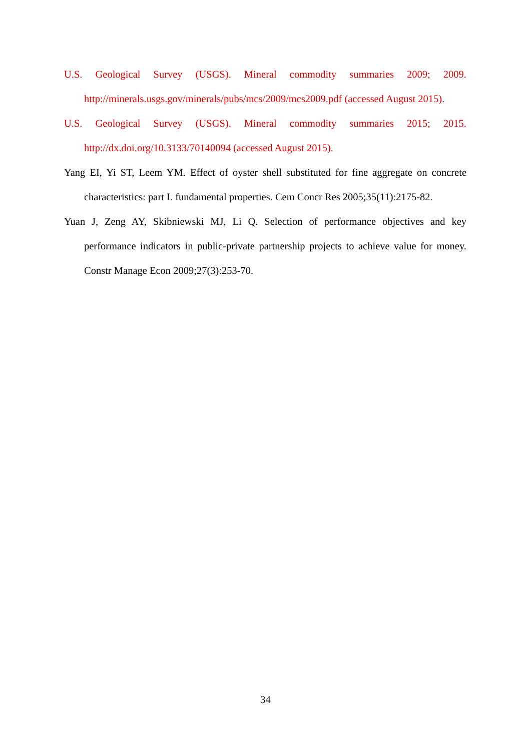U.S. Geological Survey (USGS). Mineral commodity summaries 2009; 2009. http://minerals.usgs.gov/minerals/pubs/mcs/2009/mcs2009.pdf (accessed August 2015).
U.S. Geological Survey (USGS). Mineral commodity summaries 2015; 2015. http://dx.doi.org/10.3133/70140094 (accessed August 2015).
Yang EI, Yi ST, Leem YM. Effect of oyster shell substituted for fine aggregate on concrete characteristics: part I. fundamental properties. Cem Concr Res 2005;35(11):2175-82.
Yuan J, Zeng AY, Skibniewski MJ, Li Q. Selection of performance objectives and key performance indicators in public-private partnership projects to achieve value for money. Constr Manage Econ 2009;27(3):253-70.
34